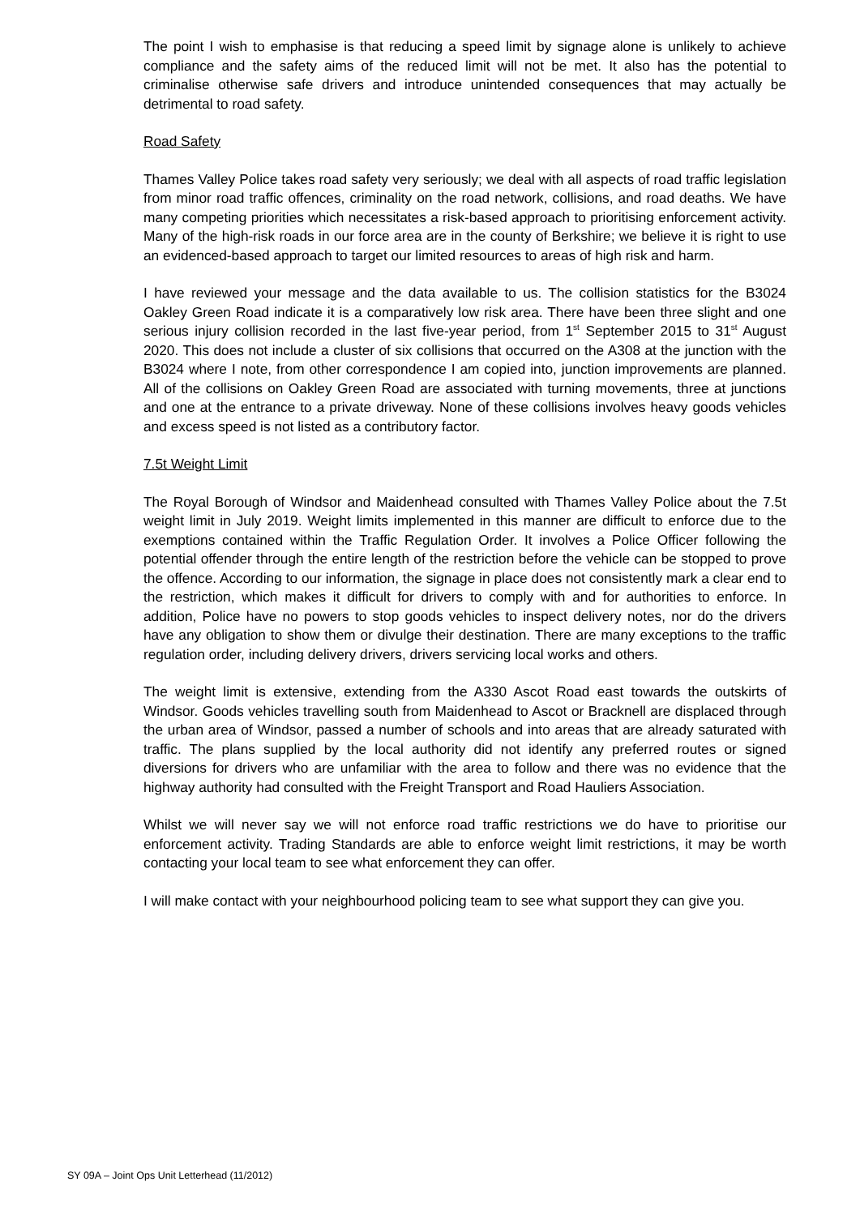The point I wish to emphasise is that reducing a speed limit by signage alone is unlikely to achieve compliance and the safety aims of the reduced limit will not be met. It also has the potential to criminalise otherwise safe drivers and introduce unintended consequences that may actually be detrimental to road safety.
Road Safety
Thames Valley Police takes road safety very seriously; we deal with all aspects of road traffic legislation from minor road traffic offences, criminality on the road network, collisions, and road deaths. We have many competing priorities which necessitates a risk-based approach to prioritising enforcement activity. Many of the high-risk roads in our force area are in the county of Berkshire; we believe it is right to use an evidenced-based approach to target our limited resources to areas of high risk and harm.
I have reviewed your message and the data available to us. The collision statistics for the B3024 Oakley Green Road indicate it is a comparatively low risk area. There have been three slight and one serious injury collision recorded in the last five-year period, from 1<sup>st</sup> September 2015 to 31<sup>st</sup> August 2020. This does not include a cluster of six collisions that occurred on the A308 at the junction with the B3024 where I note, from other correspondence I am copied into, junction improvements are planned. All of the collisions on Oakley Green Road are associated with turning movements, three at junctions and one at the entrance to a private driveway. None of these collisions involves heavy goods vehicles and excess speed is not listed as a contributory factor.
7.5t Weight Limit
The Royal Borough of Windsor and Maidenhead consulted with Thames Valley Police about the 7.5t weight limit in July 2019. Weight limits implemented in this manner are difficult to enforce due to the exemptions contained within the Traffic Regulation Order. It involves a Police Officer following the potential offender through the entire length of the restriction before the vehicle can be stopped to prove the offence. According to our information, the signage in place does not consistently mark a clear end to the restriction, which makes it difficult for drivers to comply with and for authorities to enforce. In addition, Police have no powers to stop goods vehicles to inspect delivery notes, nor do the drivers have any obligation to show them or divulge their destination. There are many exceptions to the traffic regulation order, including delivery drivers, drivers servicing local works and others.
The weight limit is extensive, extending from the A330 Ascot Road east towards the outskirts of Windsor. Goods vehicles travelling south from Maidenhead to Ascot or Bracknell are displaced through the urban area of Windsor, passed a number of schools and into areas that are already saturated with traffic. The plans supplied by the local authority did not identify any preferred routes or signed diversions for drivers who are unfamiliar with the area to follow and there was no evidence that the highway authority had consulted with the Freight Transport and Road Hauliers Association.
Whilst we will never say we will not enforce road traffic restrictions we do have to prioritise our enforcement activity. Trading Standards are able to enforce weight limit restrictions, it may be worth contacting your local team to see what enforcement they can offer.
I will make contact with your neighbourhood policing team to see what support they can give you.
SY 09A – Joint Ops Unit Letterhead (11/2012)